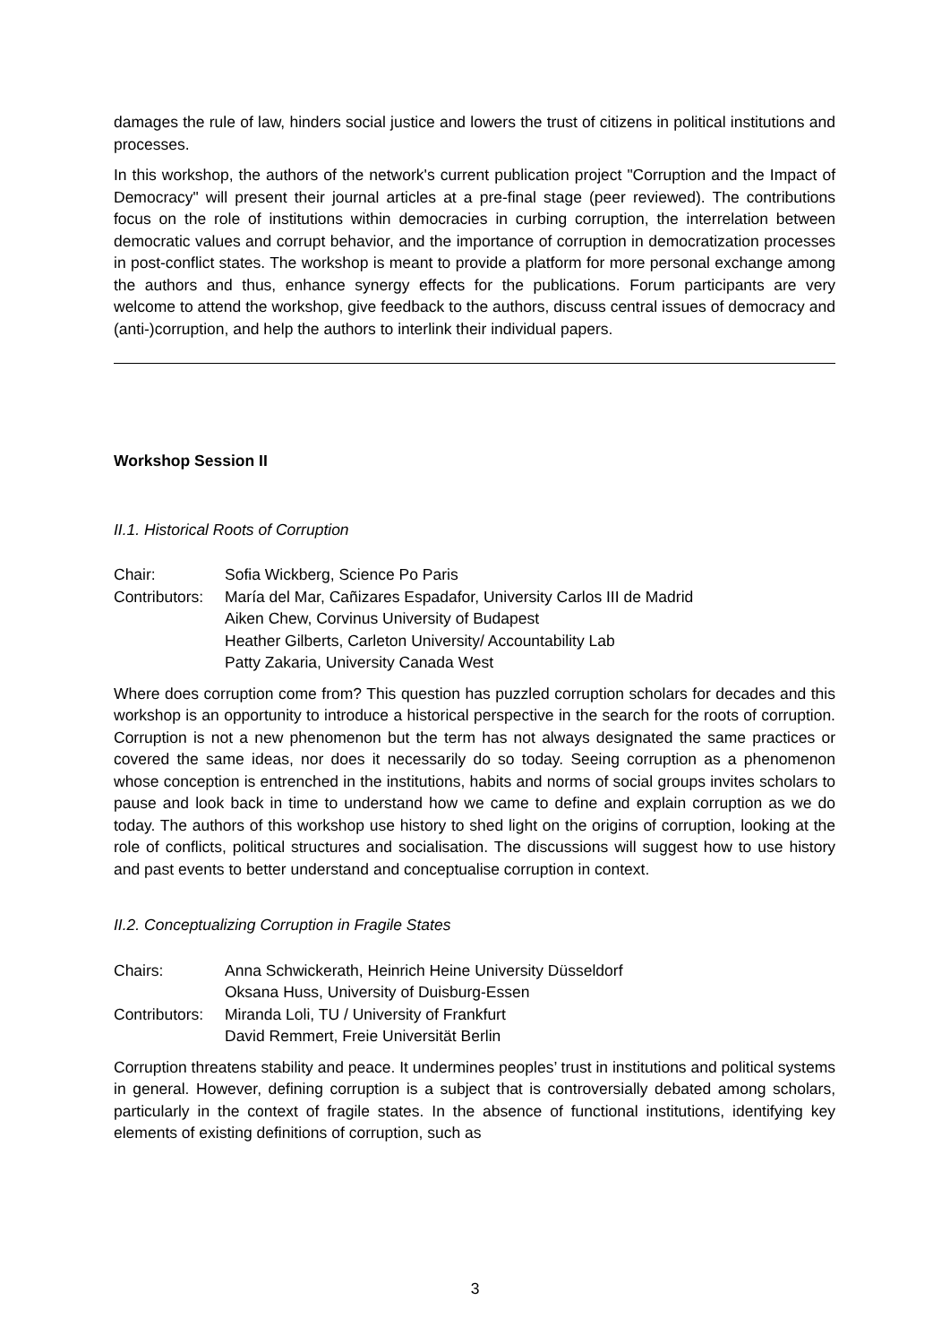damages the rule of law, hinders social justice and lowers the trust of citizens in political institutions and processes.
In this workshop, the authors of the network's current publication project "Corruption and the Impact of Democracy" will present their journal articles at a pre-final stage (peer reviewed). The contributions focus on the role of institutions within democracies in curbing corruption, the interrelation between democratic values and corrupt behavior, and the importance of corruption in democratization processes in post-conflict states. The workshop is meant to provide a platform for more personal exchange among the authors and thus, enhance synergy effects for the publications. Forum participants are very welcome to attend the workshop, give feedback to the authors, discuss central issues of democracy and (anti-)corruption, and help the authors to interlink their individual papers.
Workshop Session II
II.1. Historical Roots of Corruption
Chair: Sofia Wickberg, Science Po Paris
Contributors: María del Mar, Cañizares Espadafor, University Carlos III de Madrid
Aiken Chew, Corvinus University of Budapest
Heather Gilberts, Carleton University/ Accountability Lab
Patty Zakaria, University Canada West
Where does corruption come from? This question has puzzled corruption scholars for decades and this workshop is an opportunity to introduce a historical perspective in the search for the roots of corruption. Corruption is not a new phenomenon but the term has not always designated the same practices or covered the same ideas, nor does it necessarily do so today. Seeing corruption as a phenomenon whose conception is entrenched in the institutions, habits and norms of social groups invites scholars to pause and look back in time to understand how we came to define and explain corruption as we do today. The authors of this workshop use history to shed light on the origins of corruption, looking at the role of conflicts, political structures and socialisation. The discussions will suggest how to use history and past events to better understand and conceptualise corruption in context.
II.2. Conceptualizing Corruption in Fragile States
Chairs: Anna Schwickerath, Heinrich Heine University Düsseldorf
Oksana Huss, University of Duisburg-Essen
Contributors: Miranda Loli, TU / University of Frankfurt
David Remmert, Freie Universität Berlin
Corruption threatens stability and peace. It undermines peoples’ trust in institutions and political systems in general. However, defining corruption is a subject that is controversially debated among scholars, particularly in the context of fragile states. In the absence of functional institutions, identifying key elements of existing definitions of corruption, such as
3